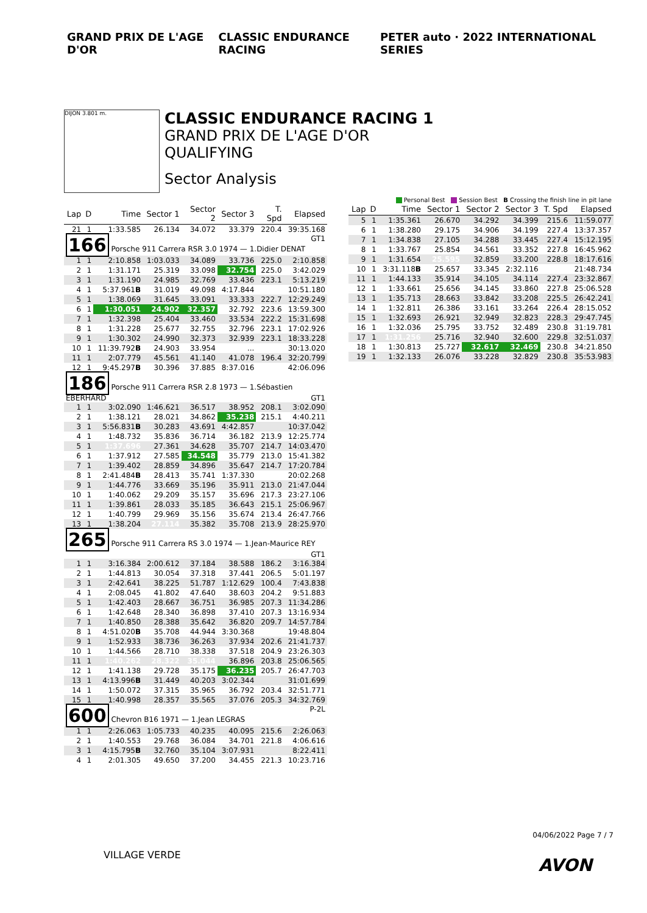GRAND PRIX DE L'AGE D'OR CLASSIC ENDURANCE RACING PETER auto · 2022 INTERNATIONAL SERIES
DIJON 3.801 m.
CLASSIC ENDURANCE RACING 1
GRAND PRIX DE L'AGE D'OR
QUALIFYING
Sector Analysis
Personal Best Session Best B Crossing the finish line in pit lane
| Lap | D | Time | Sector 1 | Sector 2 | Sector 3 | T. Spd | Elapsed |
| --- | --- | --- | --- | --- | --- | --- | --- |
| 21 | 1 | 1:33.585 | 26.134 | 34.072 | 33.379 | 220.4 | 39:35.168 |
| 166 Porsche 911 Carrera RSR 3.0 1974 — 1.Didier DENAT GT1 | | | | | | | |
| 1 | 1 | 2:10.858 | 1:03.033 | 34.089 | 33.736 | 225.0 | 2:10.858 |
| 2 | 1 | 1:31.171 | 25.319 | 33.098 | 32.754 | 225.0 | 3:42.029 |
| 3 | 1 | 1:31.190 | 24.985 | 32.769 | 33.436 | 223.1 | 5:13.219 |
| 4 | 1 | 5:37.961 B | 31.019 | 49.098 | 4:17.844 | | 10:51.180 |
| 5 | 1 | 1:38.069 | 31.645 | 33.091 | 33.333 | 222.7 | 12:29.249 |
| 6 | 1 | 1:30.051 | 24.902 | 32.357 | 32.792 | 223.6 | 13:59.300 |
| 7 | 1 | 1:32.398 | 25.404 | 33.460 | 33.534 | 222.2 | 15:31.698 |
| 8 | 1 | 1:31.228 | 25.677 | 32.755 | 32.796 | 223.1 | 17:02.926 |
| 9 | 1 | 1:30.302 | 24.990 | 32.373 | 32.939 | 223.1 | 18:33.228 |
| 10 | 1 | 11:39.792 B | 24.903 | 33.954 | ... | | 30:13.020 |
| 11 | 1 | 2:07.779 | 45.561 | 41.140 | 41.078 | 196.4 | 32:20.799 |
| 12 | 1 | 9:45.297 B | 30.396 | 37.885 | 8:37.016 | | 42:06.096 |
| 186 Porsche 911 Carrera RSR 2.8 1973 — 1.Sébastien EBERHARD GT1 | | | | | | | |
| 1 | 1 | 3:02.090 | 1:46.621 | 36.517 | 38.952 | 208.1 | 3:02.090 |
| 2 | 1 | 1:38.121 | 28.021 | 34.862 | 35.238 | 215.1 | 4:40.211 |
| 3 | 1 | 5:56.831 B | 30.283 | 43.691 | 4:42.857 | | 10:37.042 |
| 4 | 1 | 1:48.732 | 35.836 | 36.714 | 36.182 | 213.9 | 12:25.774 |
| 5 | 1 | 1:37.696 | 27.361 | 34.628 | 35.707 | 214.7 | 14:03.470 |
| 6 | 1 | 1:37.912 | 27.585 | 34.548 | 35.779 | 213.0 | 15:41.382 |
| 7 | 1 | 1:39.402 | 28.859 | 34.896 | 35.647 | 214.7 | 17:20.784 |
| 8 | 1 | 2:41.484 B | 28.413 | 35.741 | 1:37.330 | | 20:02.268 |
| 9 | 1 | 1:44.776 | 33.669 | 35.196 | 35.911 | 213.0 | 21:47.044 |
| 10 | 1 | 1:40.062 | 29.209 | 35.157 | 35.696 | 217.3 | 23:27.106 |
| 11 | 1 | 1:39.861 | 28.033 | 35.185 | 36.643 | 215.1 | 25:06.967 |
| 12 | 1 | 1:40.799 | 29.969 | 35.156 | 35.674 | 213.4 | 26:47.766 |
| 13 | 1 | 1:38.204 | 27.114 | 35.382 | 35.708 | 213.9 | 28:25.970 |
| 265 Porsche 911 Carrera RS 3.0 1974 — 1.Jean-Maurice REY GT1 | | | | | | | |
| 1 | 1 | 3:16.384 | 2:00.612 | 37.184 | 38.588 | 186.2 | 3:16.384 |
| 2 | 1 | 1:44.813 | 30.054 | 37.318 | 37.441 | 206.5 | 5:01.197 |
| 3 | 1 | 2:42.641 | 38.225 | 51.787 | 1:12.629 | 100.4 | 7:43.838 |
| 4 | 1 | 2:08.045 | 41.802 | 47.640 | 38.603 | 204.2 | 9:51.883 |
| 5 | 1 | 1:42.403 | 28.667 | 36.751 | 36.985 | 207.3 | 11:34.286 |
| 6 | 1 | 1:42.648 | 28.340 | 36.898 | 37.410 | 207.3 | 13:16.934 |
| 7 | 1 | 1:40.850 | 28.388 | 35.642 | 36.820 | 209.7 | 14:57.784 |
| 8 | 1 | 4:51.020 B | 35.708 | 44.944 | 3:30.368 | | 19:48.804 |
| 9 | 1 | 1:52.933 | 38.736 | 36.263 | 37.934 | 202.6 | 21:41.737 |
| 10 | 1 | 1:44.566 | 28.710 | 38.338 | 37.518 | 204.9 | 23:26.303 |
| 11 | 1 | 1:40.262 | 28.322 | 35.044 | 36.896 | 203.8 | 25:06.565 |
| 12 | 1 | 1:41.138 | 29.728 | 35.175 | 36.235 | 205.7 | 26:47.703 |
| 13 | 1 | 4:13.996 B | 31.449 | 40.203 | 3:02.344 | | 31:01.699 |
| 14 | 1 | 1:50.072 | 37.315 | 35.965 | 36.792 | 203.4 | 32:51.771 |
| 15 | 1 | 1:40.998 | 28.357 | 35.565 | 37.076 | 205.3 | 34:32.769 |
| 600 Chevron B16 1971 — 1.Jean LEGRAS P-2L | | | | | | | |
| 1 | 1 | 2:26.063 | 1:05.733 | 40.235 | 40.095 | 215.6 | 2:26.063 |
| 2 | 1 | 1:40.553 | 29.768 | 36.084 | 34.701 | 221.8 | 4:06.616 |
| 3 | 1 | 4:15.795 B | 32.760 | 35.104 | 3:07.931 | | 8:22.411 |
| 4 | 1 | 2:01.305 | 49.650 | 37.200 | 34.455 | 221.3 | 10:23.716 |
| Lap | D | Time | Sector 1 | Sector 2 | Sector 3 | T. Spd | Elapsed |
| --- | --- | --- | --- | --- | --- | --- | --- |
| 5 | 1 | 1:35.361 | 26.670 | 34.292 | 34.399 | 215.6 | 11:59.077 |
| 6 | 1 | 1:38.280 | 29.175 | 34.906 | 34.199 | 227.4 | 13:37.357 |
| 7 | 1 | 1:34.838 | 27.105 | 34.288 | 33.445 | 227.4 | 15:12.195 |
| 8 | 1 | 1:33.767 | 25.854 | 34.561 | 33.352 | 227.8 | 16:45.962 |
| 9 | 1 | 1:31.654 | 25.595 | 32.859 | 33.200 | 228.8 | 18:17.616 |
| 10 | 1 | 3:31.118 B | 25.657 | 33.345 | 2:32.116 | | 21:48.734 |
| 11 | 1 | 1:44.133 | 35.914 | 34.105 | 34.114 | 227.4 | 23:32.867 |
| 12 | 1 | 1:33.661 | 25.656 | 34.145 | 33.860 | 227.8 | 25:06.528 |
| 13 | 1 | 1:35.713 | 28.663 | 33.842 | 33.208 | 225.5 | 26:42.241 |
| 14 | 1 | 1:32.811 | 26.386 | 33.161 | 33.264 | 226.4 | 28:15.052 |
| 15 | 1 | 1:32.693 | 26.921 | 32.949 | 32.823 | 228.3 | 29:47.745 |
| 16 | 1 | 1:32.036 | 25.795 | 33.752 | 32.489 | 230.8 | 31:19.781 |
| 17 | 1 | 1:31.256 | 25.716 | 32.940 | 32.600 | 229.8 | 32:51.037 |
| 18 | 1 | 1:30.813 | 25.727 | 32.617 | 32.469 | 230.8 | 34:21.850 |
| 19 | 1 | 1:32.133 | 26.076 | 33.228 | 32.829 | 230.8 | 35:53.983 |
04/06/2022 Page 7 / 7
VILLAGE VERDE
AVON